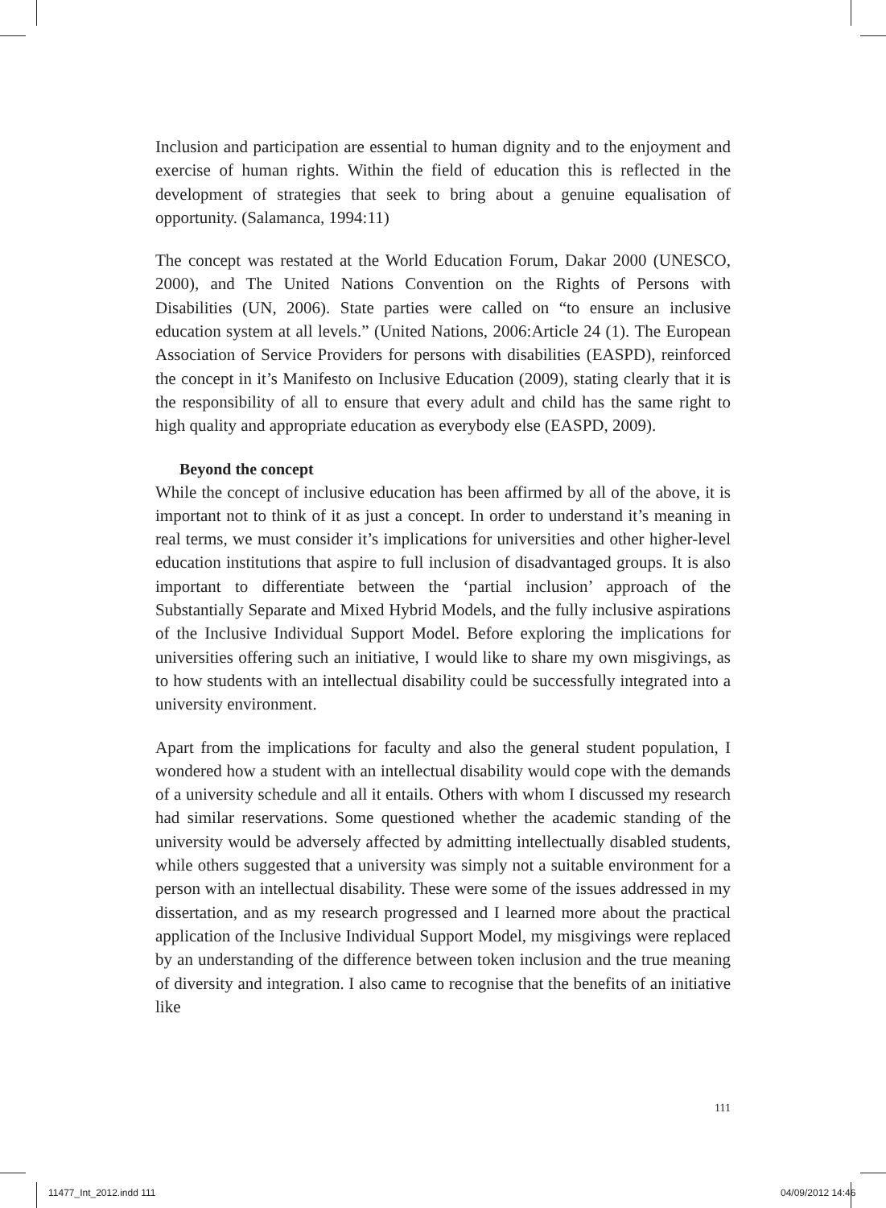Inclusion and participation are essential to human dignity and to the enjoyment and exercise of human rights. Within the field of education this is reflected in the development of strategies that seek to bring about a genuine equalisation of opportunity. (Salamanca, 1994:11)
The concept was restated at the World Education Forum, Dakar 2000 (UNESCO, 2000), and The United Nations Convention on the Rights of Persons with Disabilities (UN, 2006). State parties were called on “to ensure an inclusive education system at all levels.” (United Nations, 2006:Article 24 (1). The European Association of Service Providers for persons with disabilities (EASPD), reinforced the concept in it’s Manifesto on Inclusive Education (2009), stating clearly that it is the responsibility of all to ensure that every adult and child has the same right to high quality and appropriate education as everybody else (EASPD, 2009).
Beyond the concept
While the concept of inclusive education has been affirmed by all of the above, it is important not to think of it as just a concept. In order to understand it’s meaning in real terms, we must consider it’s implications for universities and other higher-level education institutions that aspire to full inclusion of disadvantaged groups. It is also important to differentiate between the ‘partial inclusion’ approach of the Substantially Separate and Mixed Hybrid Models, and the fully inclusive aspirations of the Inclusive Individual Support Model. Before exploring the implications for universities offering such an initiative, I would like to share my own misgivings, as to how students with an intellectual disability could be successfully integrated into a university environment.
Apart from the implications for faculty and also the general student population, I wondered how a student with an intellectual disability would cope with the demands of a university schedule and all it entails. Others with whom I discussed my research had similar reservations. Some questioned whether the academic standing of the university would be adversely affected by admitting intellectually disabled students, while others suggested that a university was simply not a suitable environment for a person with an intellectual disability. These were some of the issues addressed in my dissertation, and as my research progressed and I learned more about the practical application of the Inclusive Individual Support Model, my misgivings were replaced by an understanding of the difference between token inclusion and the true meaning of diversity and integration. I also came to recognise that the benefits of an initiative like
111
11477_Int_2012.indd 111 04/09/2012 14:46